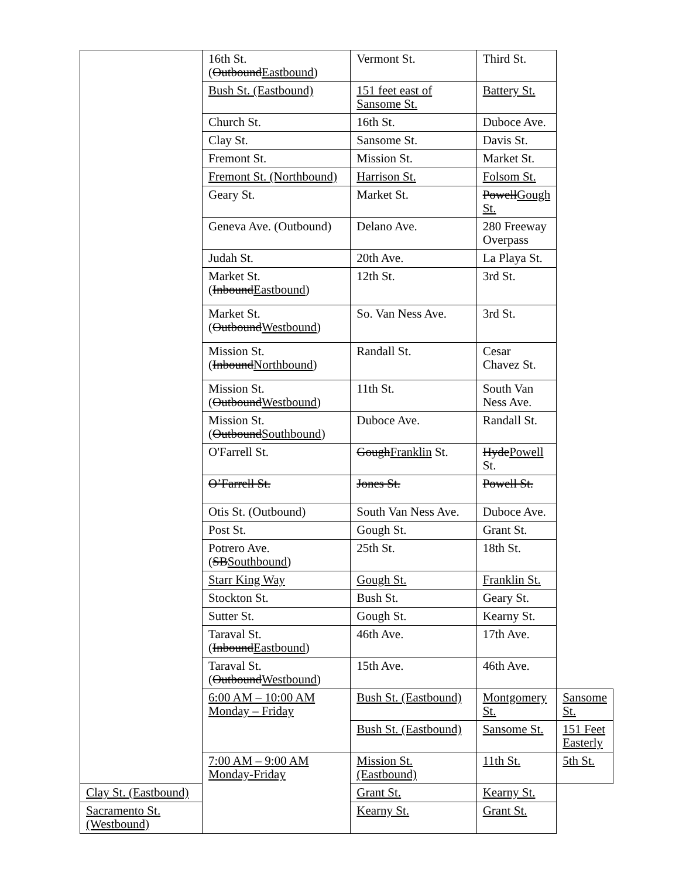| | 16th St. ( Outbound Eastbound ) | Vermont St. | Third St. | |
| | Bush St. (Eastbound) | 151 feet east of Sansome St. | Battery St. | |
| | Church St. | 16th St. | Duboce Ave. | |
| | Clay St. | Sansome St. | Davis St. | |
| | Fremont St. | Mission St. | Market St. | |
| | Fremont St. (Northbound) | Harrison St. | Folsom St. | |
| | Geary St. | Market St. | Powell Gough St. | |
| | Geneva Ave. (Outbound) | Delano Ave. | 280 Freeway Overpass | |
| | Judah St. | 20th Ave. | La Playa St. | |
| | Market St. ( Inbound Eastbound ) | 12th St. | 3rd St. | |
| | Market St. ( Outbound Westbound ) | So. Van Ness Ave. | 3rd St. | |
| | Mission St. ( Inbound Northbound ) | Randall St. | Cesar Chavez St. | |
| | Mission St. ( Outbound Westbound ) | 11th St. | South Van Ness Ave. | |
| | Mission St. ( Outbound Southbound ) | Duboce Ave. | Randall St. | |
| | O'Farrell St. | Gough Franklin St. | Hyde Powell St. | |
| | O’Farrell St. | Jones St. | Powell St. | |
| | Otis St. (Outbound) | South Van Ness Ave. | Duboce Ave. | |
| | Post St. | Gough St. | Grant St. | |
| | Potrero Ave. ( SB Southbound ) | 25th St. | 18th St. | |
| | Starr King Way | Gough St. | Franklin St. | |
| | Stockton St. | Bush St. | Geary St. | |
| | Sutter St. | Gough St. | Kearny St. | |
| | Taraval St. ( Inbound Eastbound ) | 46th Ave. | 17th Ave. | |
| | Taraval St. ( Outbound Westbound ) | 15th Ave. | 46th Ave. | |
| | 6:00 AM – 10:00 AM Monday – Friday | Bush St. (Eastbound) | Montgomery St. | Sansome St. |
| | | Bush St. (Eastbound) | Sansome St. | 151 Feet Easterly |
| | 7:00 AM – 9:00 AM Monday-Friday | Mission St. (Eastbound) | 11th St. | 5th St. |
| Clay St. (Eastbound) | | Grant St. | Kearny St. | |
| Sacramento St. (Westbound) | | Kearny St. | Grant St. | |